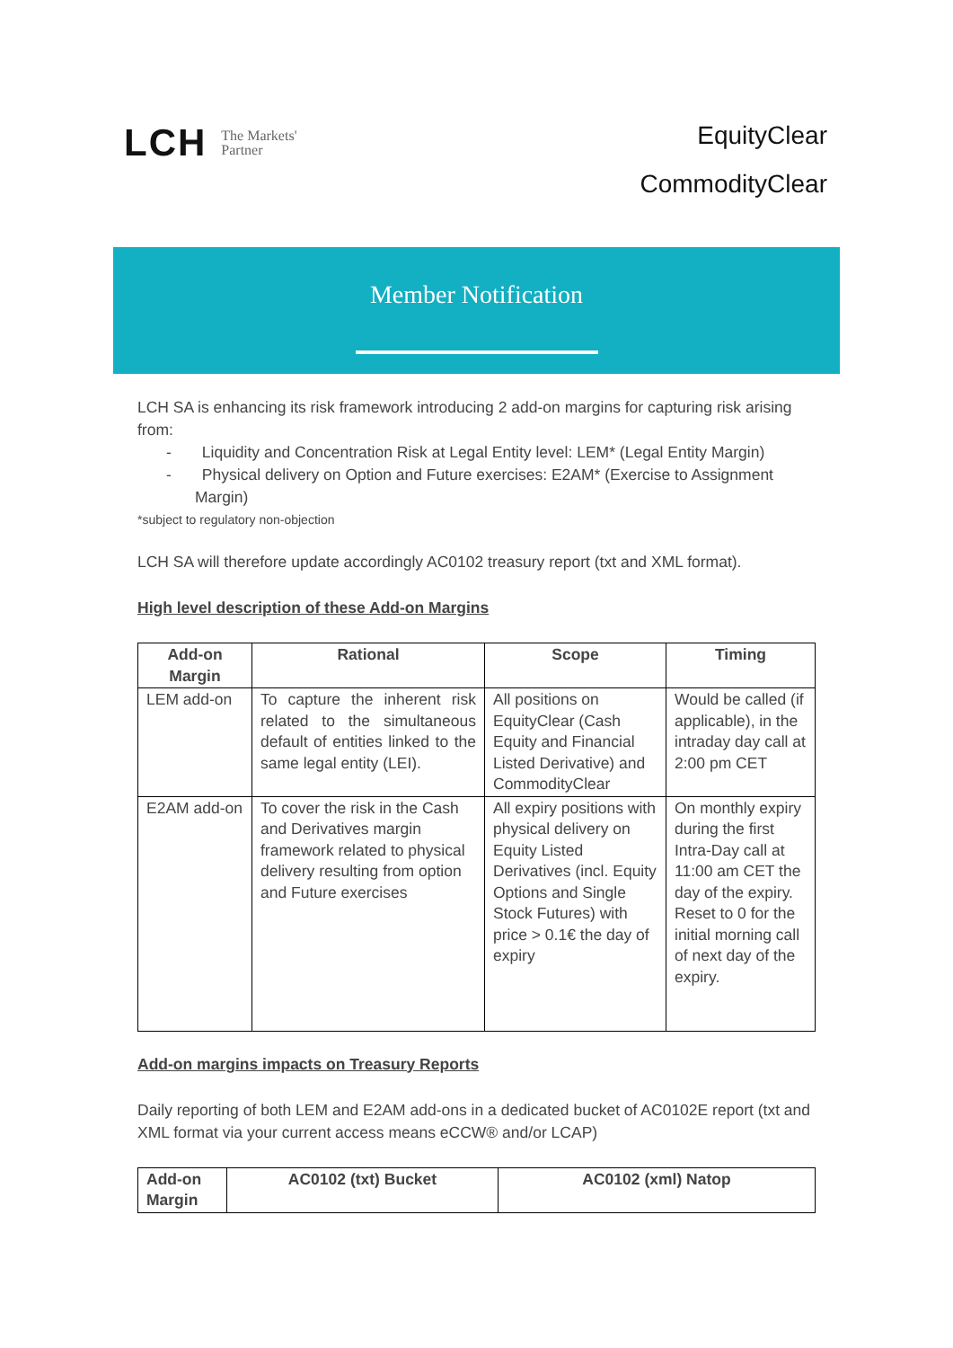LCH The Markets'
Partner
EquityClear
CommodityClear
Member Notification
LCH SA is enhancing its risk framework introducing 2 add-on margins for capturing risk arising from:
- Liquidity and Concentration Risk at Legal Entity level: LEM* (Legal Entity Margin)
- Physical delivery on Option and Future exercises: E2AM* (Exercise to Assignment Margin)
*subject to regulatory non-objection
LCH SA will therefore update accordingly AC0102 treasury report (txt and XML format).
High level description of these Add-on Margins
| Add-on Margin | Rational | Scope | Timing |
| --- | --- | --- | --- |
| LEM add-on | To capture the inherent risk related to the simultaneous default of entities linked to the same legal entity (LEI). | All positions on EquityClear (Cash Equity and Financial Listed Derivative) and CommodityClear | Would be called (if applicable), in the intraday day call at 2:00 pm CET |
| E2AM add-on | To cover the risk in the Cash and Derivatives margin framework related to physical delivery resulting from option and Future exercises | All expiry positions with physical delivery on Equity Listed Derivatives (incl. Equity Options and Single Stock Futures) with price > 0.1€ the day of expiry | On monthly expiry during the first Intra-Day call at 11:00 am CET the day of the expiry. Reset to 0 for the initial morning call of next day of the expiry. |
Add-on margins impacts on Treasury Reports
Daily reporting of both LEM and E2AM add-ons in a dedicated bucket of AC0102E report (txt and XML format via your current access means eCCW® and/or LCAP)
| Add-on Margin | AC0102 (txt) Bucket | AC0102 (xml) Natop |
| --- | --- | --- |